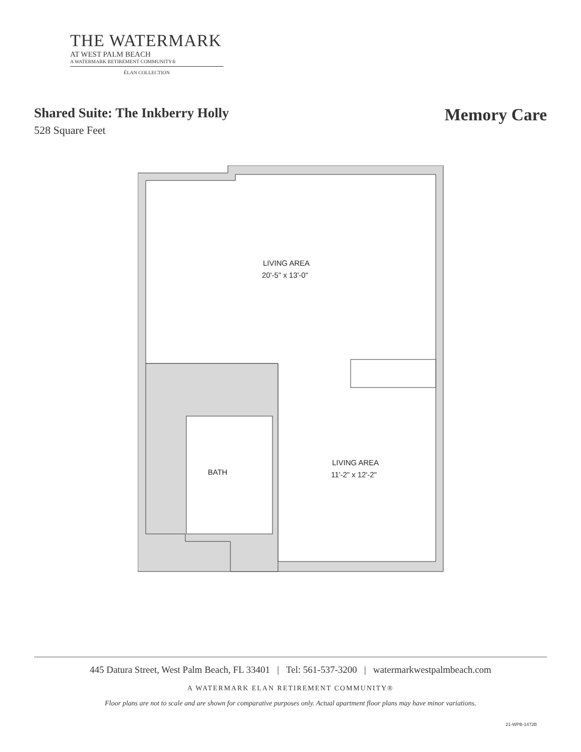THE WATERMARK
AT WEST PALM BEACH
A WATERMARK RETIREMENT COMMUNITY®
ÉLAN COLLECTION
Shared Suite: The Inkberry Holly
528 Square Feet
Memory Care
LIVING AREA
20'-5" x 13'-0"
BATH
LIVING AREA
11'-2" x 12'-2"
445 Datura Street, West Palm Beach, FL 33401 | Tel: 561-537-3200 | watermarkwestpalmbeach.com
A WATERMARK ELAN RETIREMENT COMMUNITY®
Floor plans are not to scale and are shown for comparative purposes only. Actual apartment floor plans may have minor variations.
21-WPB-1472B